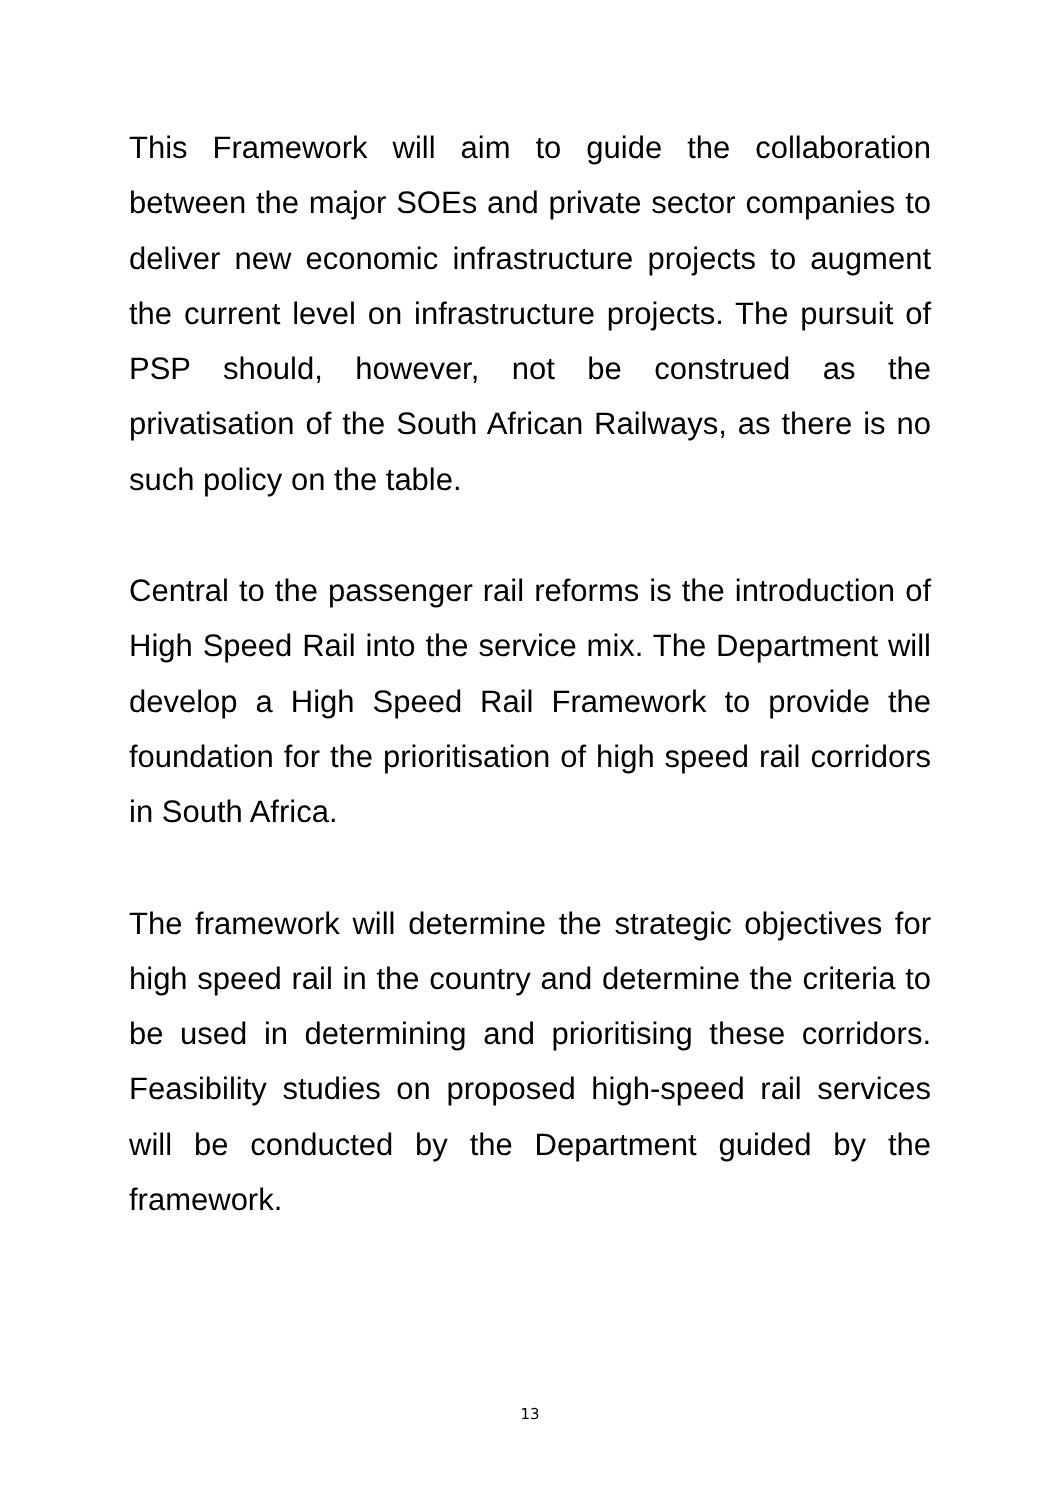This Framework will aim to guide the collaboration between the major SOEs and private sector companies to deliver new economic infrastructure projects to augment the current level on infrastructure projects. The pursuit of PSP should, however, not be construed as the privatisation of the South African Railways, as there is no such policy on the table.
Central to the passenger rail reforms is the introduction of High Speed Rail into the service mix. The Department will develop a High Speed Rail Framework to provide the foundation for the prioritisation of high speed rail corridors in South Africa.
The framework will determine the strategic objectives for high speed rail in the country and determine the criteria to be used in determining and prioritising these corridors. Feasibility studies on proposed high-speed rail services will be conducted by the Department guided by the framework.
13